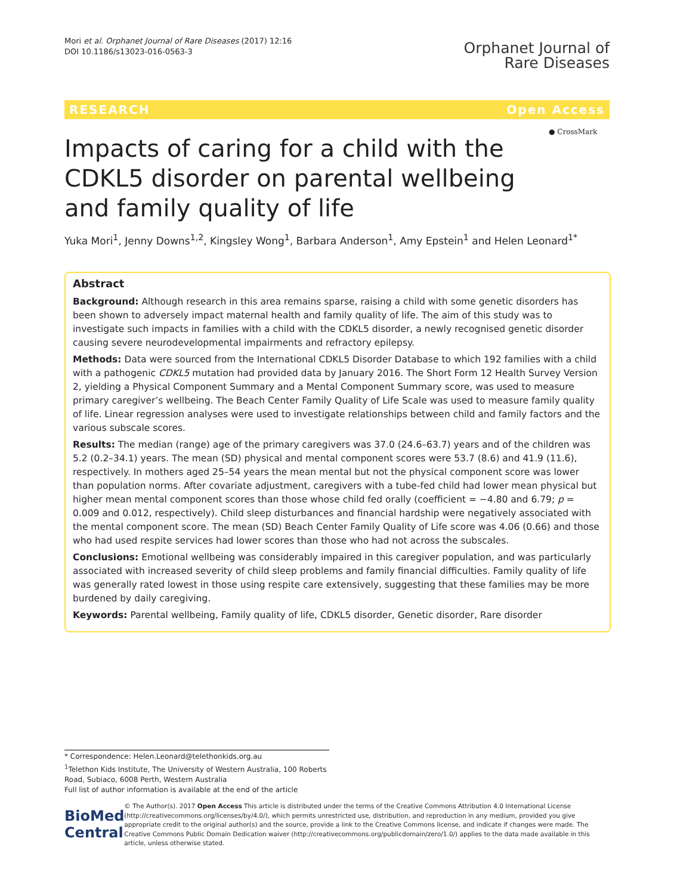Mori et al. Orphanet Journal of Rare Diseases (2017) 12:16
DOI 10.1186/s13023-016-0563-3
Orphanet Journal of
Rare Diseases
RESEARCH Open Access
Impacts of caring for a child with the CDKL5 disorder on parental wellbeing and family quality of life
● CrossMark
Yuka Mori<sup>1</sup>, Jenny Downs<sup>1,2</sup>, Kingsley Wong<sup>1</sup>, Barbara Anderson<sup>1</sup>, Amy Epstein<sup>1</sup> and Helen Leonard<sup>1*</sup>
Abstract
Background: Although research in this area remains sparse, raising a child with some genetic disorders has been shown to adversely impact maternal health and family quality of life. The aim of this study was to investigate such impacts in families with a child with the CDKL5 disorder, a newly recognised genetic disorder causing severe neurodevelopmental impairments and refractory epilepsy.
Methods: Data were sourced from the International CDKL5 Disorder Database to which 192 families with a child with a pathogenic CDKL5 mutation had provided data by January 2016. The Short Form 12 Health Survey Version 2, yielding a Physical Component Summary and a Mental Component Summary score, was used to measure primary caregiver’s wellbeing. The Beach Center Family Quality of Life Scale was used to measure family quality of life. Linear regression analyses were used to investigate relationships between child and family factors and the various subscale scores.
Results: The median (range) age of the primary caregivers was 37.0 (24.6–63.7) years and of the children was 5.2 (0.2–34.1) years. The mean (SD) physical and mental component scores were 53.7 (8.6) and 41.9 (11.6), respectively. In mothers aged 25–54 years the mean mental but not the physical component score was lower than population norms. After covariate adjustment, caregivers with a tube-fed child had lower mean physical but higher mean mental component scores than those whose child fed orally (coefficient = −4.80 and 6.79; p = 0.009 and 0.012, respectively). Child sleep disturbances and financial hardship were negatively associated with the mental component score. The mean (SD) Beach Center Family Quality of Life score was 4.06 (0.66) and those who had used respite services had lower scores than those who had not across the subscales.
Conclusions: Emotional wellbeing was considerably impaired in this caregiver population, and was particularly associated with increased severity of child sleep problems and family financial difficulties. Family quality of life was generally rated lowest in those using respite care extensively, suggesting that these families may be more burdened by daily caregiving.
Keywords: Parental wellbeing, Family quality of life, CDKL5 disorder, Genetic disorder, Rare disorder
* Correspondence: Helen.Leonard@telethonkids.org.au
<sup>1</sup> Telethon Kids Institute, The University of Western Australia, 100 Roberts Road, Subiaco, 6008 Perth, Western Australia
Full list of author information is available at the end of the article
BioMed Central
© The Author(s). 2017 Open Access This article is distributed under the terms of the Creative Commons Attribution 4.0 International License (http://creativecommons.org/licenses/by/4.0/), which permits unrestricted use, distribution, and reproduction in any medium, provided you give appropriate credit to the original author(s) and the source, provide a link to the Creative Commons license, and indicate if changes were made. The Creative Commons Public Domain Dedication waiver (http://creativecommons.org/publicdomain/zero/1.0/) applies to the data made available in this article, unless otherwise stated.